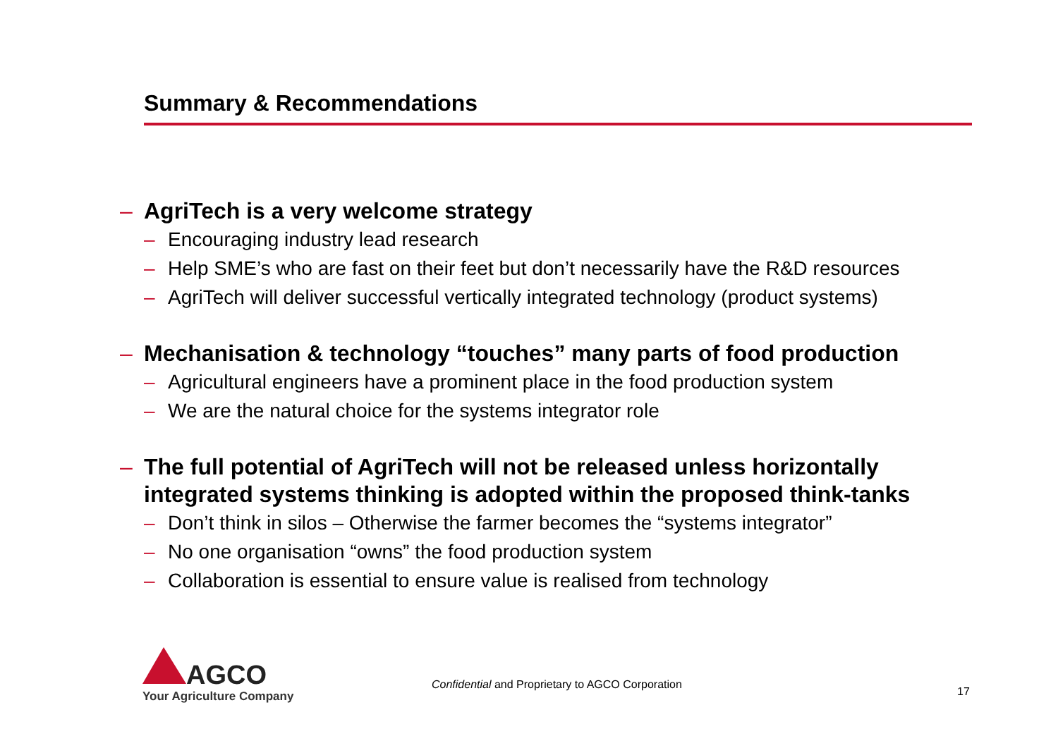Summary & Recommendations
– AgriTech is a very welcome strategy
– Encouraging industry lead research
– Help SME’s who are fast on their feet but don’t necessarily have the R&D resources
– AgriTech will deliver successful vertically integrated technology (product systems)
– Mechanisation & technology “touches” many parts of food production
– Agricultural engineers have a prominent place in the food production system
– We are the natural choice for the systems integrator role
– The full potential of AgriTech will not be released unless horizontally integrated systems thinking is adopted within the proposed think-tanks
– Don’t think in silos – Otherwise the farmer becomes the “systems integrator”
– No one organisation “owns” the food production system
– Collaboration is essential to ensure value is realised from technology
AGCO
Your Agriculture Company
Confidential and Proprietary to AGCO Corporation
17